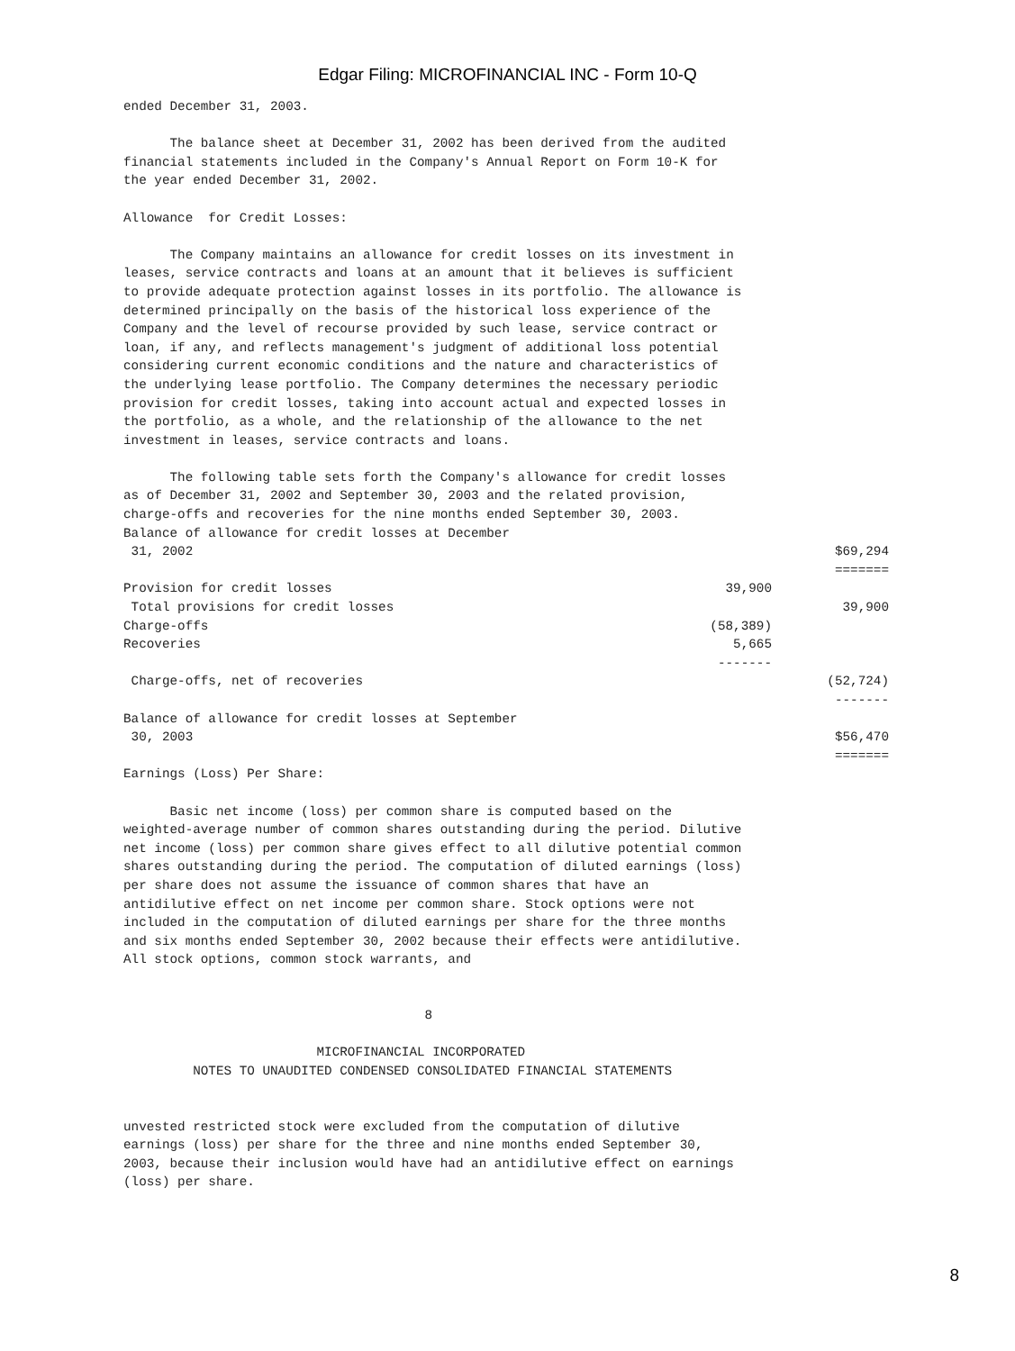Edgar Filing: MICROFINANCIAL INC - Form 10-Q
ended December 31, 2003.

      The balance sheet at December 31, 2002 has been derived from the audited
financial statements included in the Company's Annual Report on Form 10-K for
the year ended December 31, 2002.

Allowance  for Credit Losses:

      The Company maintains an allowance for credit losses on its investment in
leases, service contracts and loans at an amount that it believes is sufficient
to provide adequate protection against losses in its portfolio. The allowance is
determined principally on the basis of the historical loss experience of the
Company and the level of recourse provided by such lease, service contract or
loan, if any, and reflects management's judgment of additional loss potential
considering current economic conditions and the nature and characteristics of
the underlying lease portfolio. The Company determines the necessary periodic
provision for credit losses, taking into account actual and expected losses in
the portfolio, as a whole, and the relationship of the allowance to the net
investment in leases, service contracts and loans.

      The following table sets forth the Company's allowance for credit losses
as of December 31, 2002 and September 30, 2003 and the related provision,
charge-offs and recoveries for the nine months ended September 30, 2003.
| Balance of allowance for credit losses at December 31, 2002 | | $69,294 |
| | | ======= |
| Provision for credit losses | 39,900 | |
| Total provisions for credit losses | | 39,900 |
| Charge-offs | (58,389) | |
| Recoveries | 5,665 | |
| | ------- | |
| Charge-offs, net of recoveries | | (52,724) |
| | | ------- |
| Balance of allowance for credit losses at September 30, 2003 | | $56,470 |
| | | ======= |
Earnings (Loss) Per Share:

      Basic net income (loss) per common share is computed based on the
weighted-average number of common shares outstanding during the period. Dilutive
net income (loss) per common share gives effect to all dilutive potential common
shares outstanding during the period. The computation of diluted earnings (loss)
per share does not assume the issuance of common shares that have an
antidilutive effect on net income per common share. Stock options were not
included in the computation of diluted earnings per share for the three months
and six months ended September 30, 2002 because their effects were antidilutive.
All stock options, common stock warrants, and


                                       8

                         MICROFINANCIAL INCORPORATED
         NOTES TO UNAUDITED CONDENSED CONSOLIDATED FINANCIAL STATEMENTS


unvested restricted stock were excluded from the computation of dilutive
earnings (loss) per share for the three and nine months ended September 30,
2003, because their inclusion would have had an antidilutive effect on earnings
(loss) per share.
8